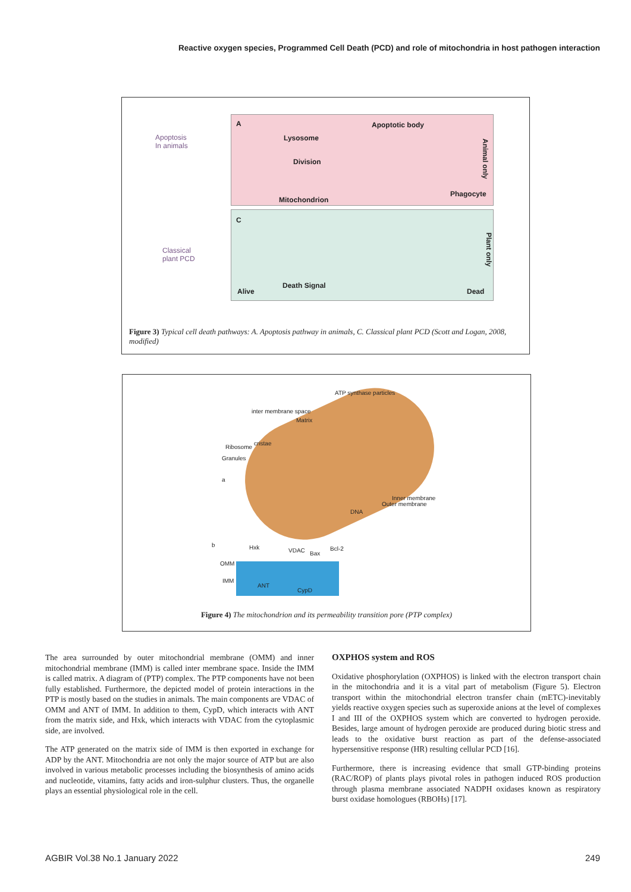Reactive oxygen species, Programmed Cell Death (PCD) and role of mitochondria in host pathogen interaction
Apoptosis
In animals
A
Lysosome
Apoptotic body
Division
Mitochondrion
Phagocyte
Animal only
Classical
plant PCD
C
Death Signal
Alive Dead
Plant only
Figure 3) Typical cell death pathways: A. Apoptosis pathway in animals, C. Classical plant PCD (Scott and Logan, 2008, modified)
ATP synthase particles
inter membrane space
Matrix
cristae
Ribosome
Granules
a
Inner membrane
Outer membrane
DNA
b Hxk VDAC Bax
Bcl-2
OMM
IMM
ANT
CypD
Figure 4) The mitochondrion and its permeability transition pore (PTP complex)
The area surrounded by outer mitochondrial membrane (OMM) and inner mitochondrial membrane (IMM) is called inter membrane space. Inside the IMM is called matrix. A diagram of (PTP) complex. The PTP components have not been fully established. Furthermore, the depicted model of protein interactions in the PTP is mostly based on the studies in animals. The main components are VDAC of OMM and ANT of IMM. In addition to them, CypD, which interacts with ANT from the matrix side, and Hxk, which interacts with VDAC from the cytoplasmic side, are involved.
The ATP generated on the matrix side of IMM is then exported in exchange for ADP by the ANT. Mitochondria are not only the major source of ATP but are also involved in various metabolic processes including the biosynthesis of amino acids and nucleotide, vitamins, fatty acids and iron-sulphur clusters. Thus, the organelle plays an essential physiological role in the cell.
OXPHOS system and ROS
Oxidative phosphorylation (OXPHOS) is linked with the electron transport chain in the mitochondria and it is a vital part of metabolism (Figure 5). Electron transport within the mitochondrial electron transfer chain (mETC)-inevitably yields reactive oxygen species such as superoxide anions at the level of complexes I and III of the OXPHOS system which are converted to hydrogen peroxide. Besides, large amount of hydrogen peroxide are produced during biotic stress and leads to the oxidative burst reaction as part of the defense-associated hypersensitive response (HR) resulting cellular PCD [16].
Furthermore, there is increasing evidence that small GTP-binding proteins (RAC/ROP) of plants plays pivotal roles in pathogen induced ROS production through plasma membrane associated NADPH oxidases known as respiratory burst oxidase homologues (RBOHs) [17].
AGBIR Vol.38 No.1 January 2022 249